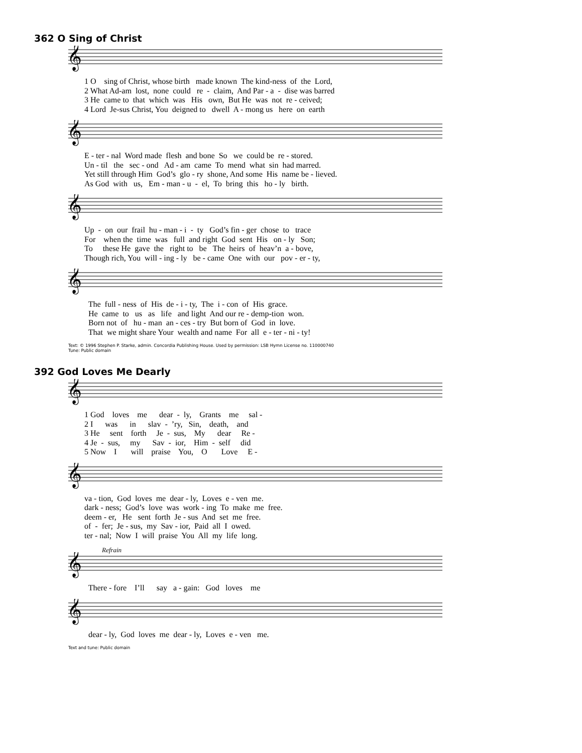362 O Sing of Christ
𝄞
1 O sing of Christ, whose birth made known The kind-ness of the Lord, 2 What Ad-am lost, none could re - claim, And Par - a - dise was barred 3 He came to that which was His own, But He was not re - ceived; 4 Lord Je-sus Christ, You deigned to dwell A - mong us here on earth
𝄞
E - ter - nal Word made flesh and bone So we could be re - stored. Un - til the sec - ond Ad - am came To mend what sin had marred. Yet still through Him God’s glo - ry shone, And some His name be - lieved. As God with us, Em - man - u - el, To bring this ho - ly birth.
𝄞
Up - on our frail hu - man - i - ty God’s fin - ger chose to trace For when the time was full and right God sent His on - ly Son; To these He gave the right to be The heirs of heav’n a - bove, Though rich, You will - ing - ly be - came One with our pov - er - ty,
𝄞
The full - ness of His de - i - ty, The i - con of His grace. He came to us as life and light And our re - demp-tion won. Born not of hu - man an - ces - try But born of God in love. That we might share Your wealth and name For all e - ter - ni - ty!
Text: © 1996 Stephen P. Starke, admin. Concordia Publishing House. Used by permission: LSB Hymn License no. 110000740
Tune: Public domain
392 God Loves Me Dearly
𝄞
1 God loves me dear - ly, Grants me sal - 2 I was in slav - ’ry, Sin, death, and 3 He sent forth Je - sus, My dear Re - 4 Je - sus, my Sav - ior, Him - self did 5 Now I will praise You, O Love E -
𝄞
va - tion, God loves me dear - ly, Loves e - ven me. dark - ness; God’s love was work - ing To make me free. deem - er, He sent forth Je - sus And set me free. of - fer; Je - sus, my Sav - ior, Paid all I owed. ter - nal; Now I will praise You All my life long.
Refrain
𝄞
There - fore I’ll say a - gain: God loves me
𝄞
dear - ly, God loves me dear - ly, Loves e - ven me.
Text and tune: Public domain